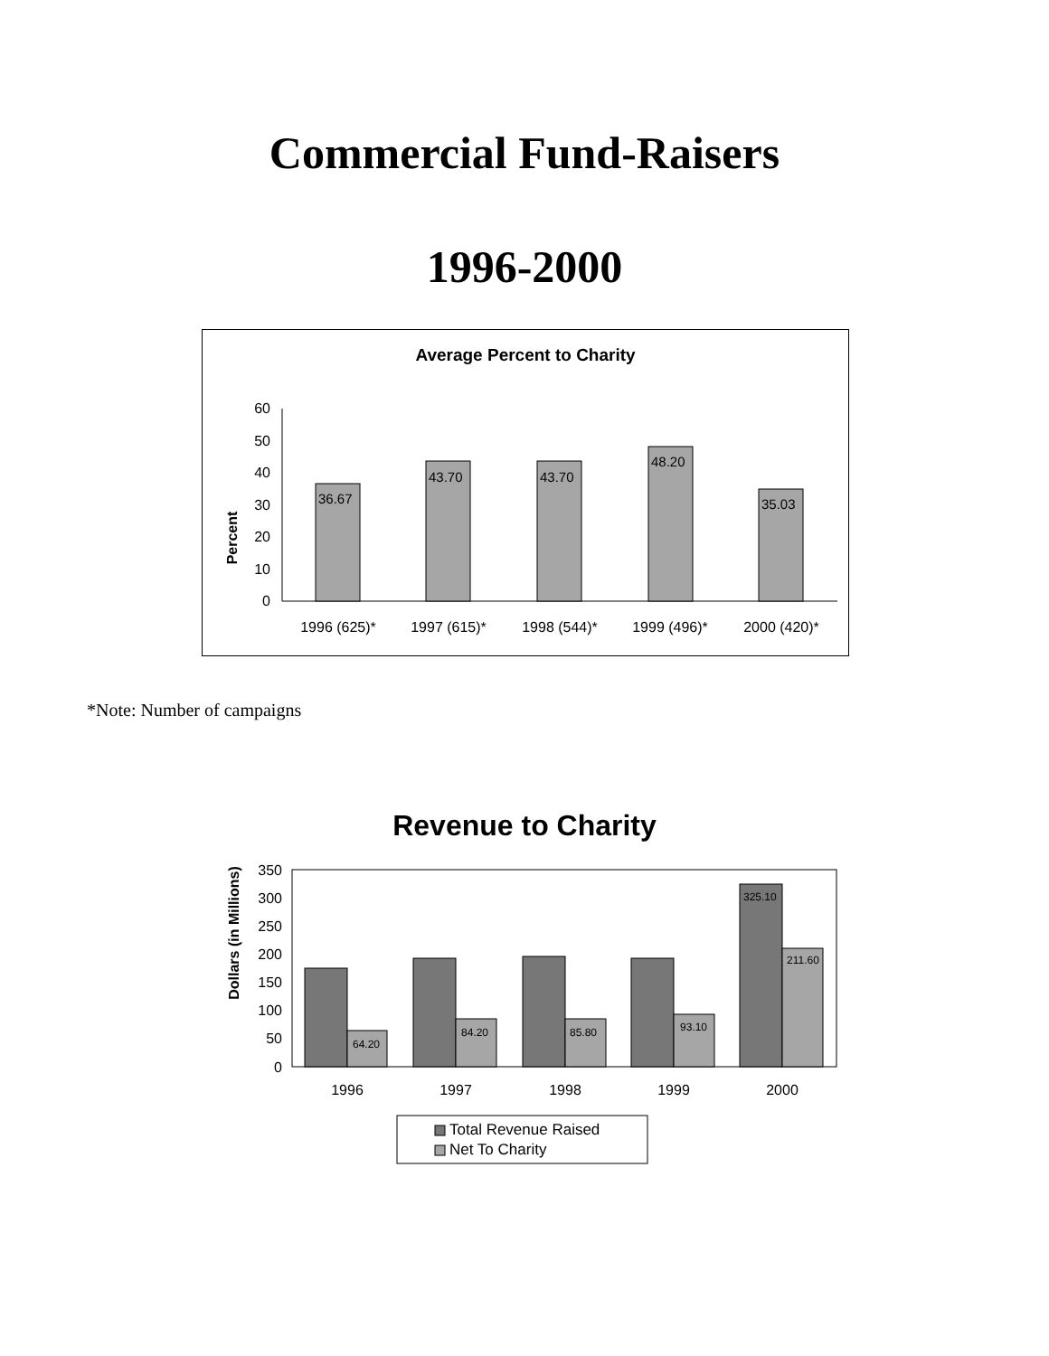Commercial Fund-Raisers
1996-2000
Average Percent to Charity
Percent
0
10
20
30
40
50
60
36.67
43.70
43.70
48.20
35.03
1996 (625)*
1997 (615)*
1998 (544)*
1999 (496)*
2000 (420)*
*Note: Number of campaigns
Revenue to Charity
Dollars (in Millions)
0
50
100
150
200
250
300
350
64.20
84.20
85.80
93.10
325.10
211.60
1996
1997
1998
1999
2000
Total Revenue Raised
Net To Charity